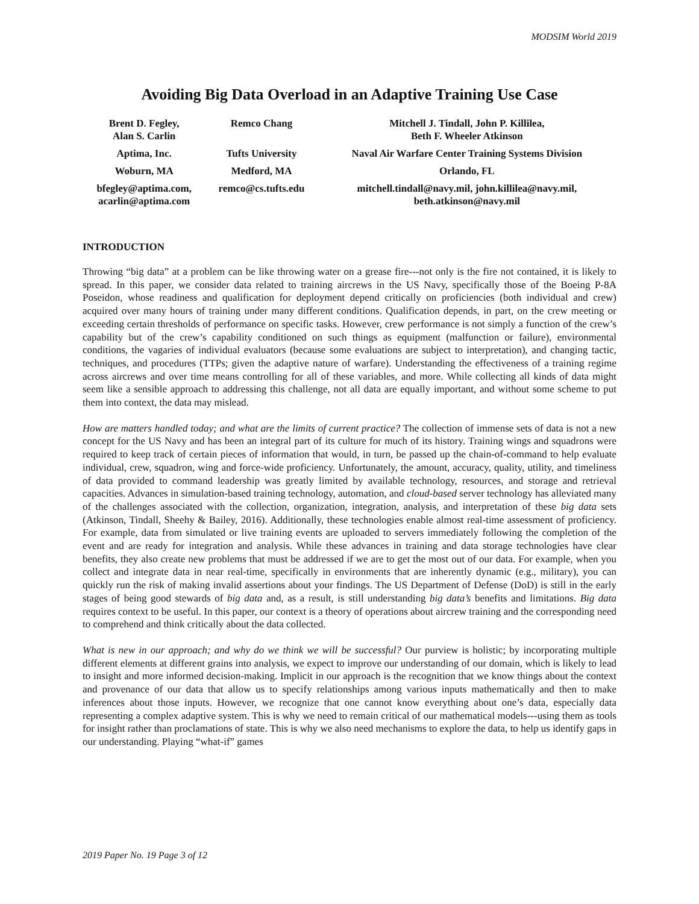MODSIM World 2019
Avoiding Big Data Overload in an Adaptive Training Use Case
| Brent D. Fegley, Alan S. Carlin | Remco Chang | Mitchell J. Tindall, John P. Killilea, Beth F. Wheeler Atkinson |
| Aptima, Inc. | Tufts University | Naval Air Warfare Center Training Systems Division |
| Woburn, MA | Medford, MA | Orlando, FL |
| bfegley@aptima.com, acarlin@aptima.com | remco@cs.tufts.edu | mitchell.tindall@navy.mil, john.killilea@navy.mil, beth.atkinson@navy.mil |
INTRODUCTION
Throwing “big data” at a problem can be like throwing water on a grease fire---not only is the fire not contained, it is likely to spread. In this paper, we consider data related to training aircrews in the US Navy, specifically those of the Boeing P-8A Poseidon, whose readiness and qualification for deployment depend critically on proficiencies (both individual and crew) acquired over many hours of training under many different conditions. Qualification depends, in part, on the crew meeting or exceeding certain thresholds of performance on specific tasks. However, crew performance is not simply a function of the crew’s capability but of the crew’s capability conditioned on such things as equipment (malfunction or failure), environmental conditions, the vagaries of individual evaluators (because some evaluations are subject to interpretation), and changing tactic, techniques, and procedures (TTPs; given the adaptive nature of warfare). Understanding the effectiveness of a training regime across aircrews and over time means controlling for all of these variables, and more. While collecting all kinds of data might seem like a sensible approach to addressing this challenge, not all data are equally important, and without some scheme to put them into context, the data may mislead.
How are matters handled today; and what are the limits of current practice? The collection of immense sets of data is not a new concept for the US Navy and has been an integral part of its culture for much of its history. Training wings and squadrons were required to keep track of certain pieces of information that would, in turn, be passed up the chain-of-command to help evaluate individual, crew, squadron, wing and force-wide proficiency. Unfortunately, the amount, accuracy, quality, utility, and timeliness of data provided to command leadership was greatly limited by available technology, resources, and storage and retrieval capacities. Advances in simulation-based training technology, automation, and cloud-based server technology has alleviated many of the challenges associated with the collection, organization, integration, analysis, and interpretation of these big data sets (Atkinson, Tindall, Sheehy & Bailey, 2016). Additionally, these technologies enable almost real-time assessment of proficiency. For example, data from simulated or live training events are uploaded to servers immediately following the completion of the event and are ready for integration and analysis. While these advances in training and data storage technologies have clear benefits, they also create new problems that must be addressed if we are to get the most out of our data. For example, when you collect and integrate data in near real-time, specifically in environments that are inherently dynamic (e.g., military), you can quickly run the risk of making invalid assertions about your findings. The US Department of Defense (DoD) is still in the early stages of being good stewards of big data and, as a result, is still understanding big data’s benefits and limitations. Big data requires context to be useful. In this paper, our context is a theory of operations about aircrew training and the corresponding need to comprehend and think critically about the data collected.
What is new in our approach; and why do we think we will be successful? Our purview is holistic; by incorporating multiple different elements at different grains into analysis, we expect to improve our understanding of our domain, which is likely to lead to insight and more informed decision-making. Implicit in our approach is the recognition that we know things about the context and provenance of our data that allow us to specify relationships among various inputs mathematically and then to make inferences about those inputs. However, we recognize that one cannot know everything about one’s data, especially data representing a complex adaptive system. This is why we need to remain critical of our mathematical models---using them as tools for insight rather than proclamations of state. This is why we also need mechanisms to explore the data, to help us identify gaps in our understanding. Playing “what-if” games
2019 Paper No. 19 Page 3 of 12